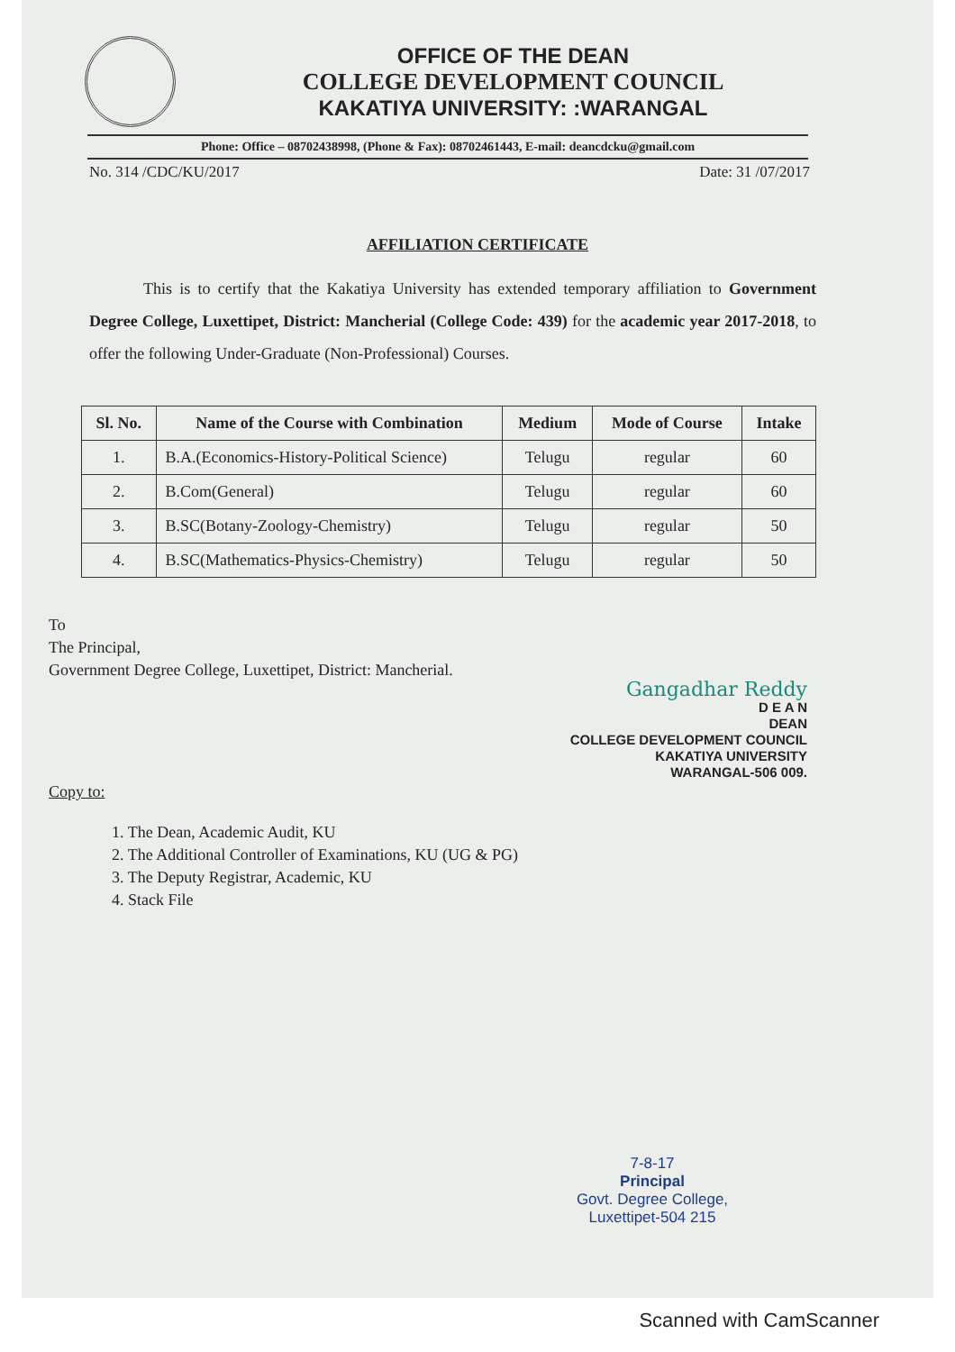OFFICE OF THE DEAN
COLLEGE DEVELOPMENT COUNCIL
KAKATIYA UNIVERSITY: :WARANGAL
Phone: Office – 08702438998, (Phone & Fax): 08702461443, E-mail: deancdcku@gmail.com
No. 314 /CDC/KU/2017 Date: 31 /07/2017
AFFILIATION CERTIFICATE
This is to certify that the Kakatiya University has extended temporary affiliation to Government Degree College, Luxettipet, District: Mancherial (College Code: 439) for the academic year 2017-2018, to offer the following Under-Graduate (Non-Professional) Courses.
| Sl. No. | Name of the Course with Combination | Medium | Mode of Course | Intake |
| --- | --- | --- | --- | --- |
| 1. | B.A.(Economics-History-Political Science) | Telugu | regular | 60 |
| 2. | B.Com(General) | Telugu | regular | 60 |
| 3. | B.SC(Botany-Zoology-Chemistry) | Telugu | regular | 50 |
| 4. | B.SC(Mathematics-Physics-Chemistry) | Telugu | regular | 50 |
To
The Principal,
Government Degree College, Luxettipet, District: Mancherial.
Gangadhar Reddy
D E A N
DEAN
COLLEGE DEVELOPMENT COUNCIL
KAKATIYA UNIVERSITY
WARANGAL-506 009.
Copy to:
1. The Dean, Academic Audit, KU
2. The Additional Controller of Examinations, KU (UG & PG)
3. The Deputy Registrar, Academic, KU
4. Stack File
7-8-17
Principal
Govt. Degree College,
Luxettipet-504 215
Scanned with CamScanner